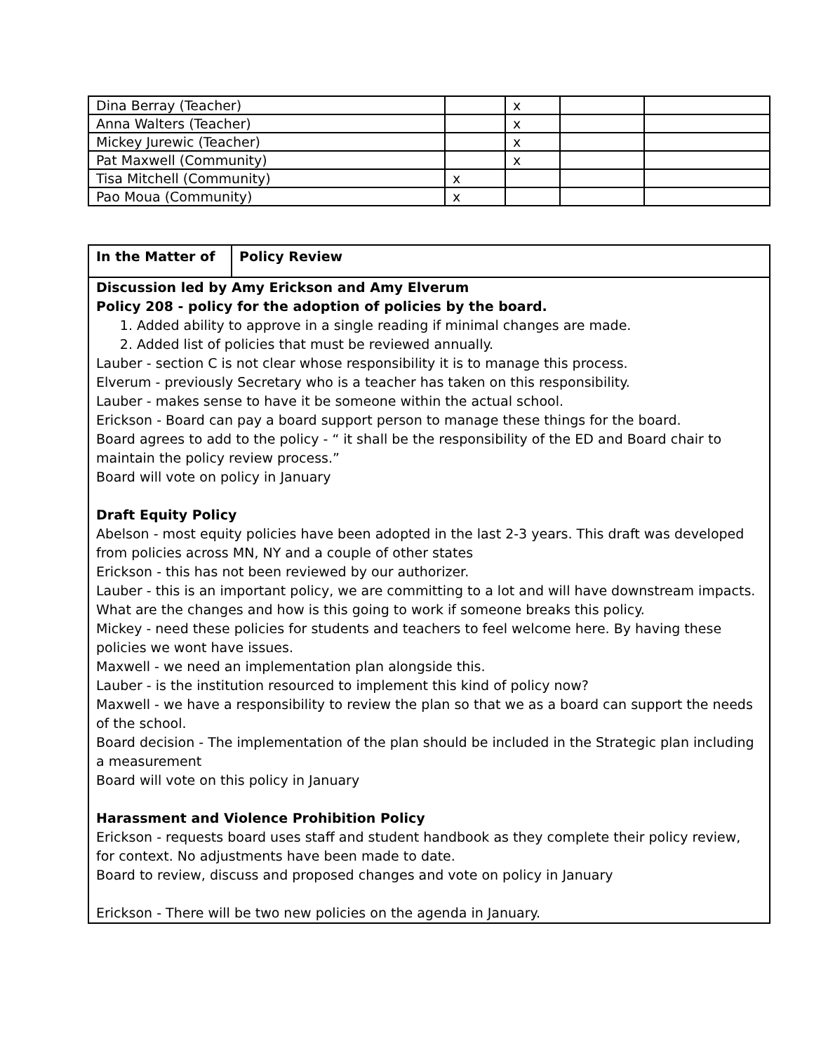| Dina Berray (Teacher) | | x | | |
| Anna Walters (Teacher) | | x | | |
| Mickey Jurewic (Teacher) | | x | | |
| Pat Maxwell (Community) | | x | | |
| Tisa Mitchell (Community) | x | | | |
| Pao Moua (Community) | x | | | |
| In the Matter of | Policy Review |
| Discussion led by Amy Erickson and Amy Elverum Policy 208 - policy for the adoption of policies by the board. 1. Added ability to approve in a single reading if minimal changes are made. 2. Added list of policies that must be reviewed annually. Lauber - section C is not clear whose responsibility it is to manage this process. Elverum - previously Secretary who is a teacher has taken on this responsibility. Lauber - makes sense to have it be someone within the actual school. Erickson - Board can pay a board support person to manage these things for the board. Board agrees to add to the policy - “ it shall be the responsibility of the ED and Board chair to maintain the policy review process.” Board will vote on policy in January Draft Equity Policy Abelson - most equity policies have been adopted in the last 2-3 years. This draft was developed from policies across MN, NY and a couple of other states Erickson - this has not been reviewed by our authorizer. Lauber - this is an important policy, we are committing to a lot and will have downstream impacts. What are the changes and how is this going to work if someone breaks this policy. Mickey - need these policies for students and teachers to feel welcome here. By having these policies we wont have issues. Maxwell - we need an implementation plan alongside this. Lauber - is the institution resourced to implement this kind of policy now? Maxwell - we have a responsibility to review the plan so that we as a board can support the needs of the school. Board decision - The implementation of the plan should be included in the Strategic plan including a measurement Board will vote on this policy in January Harassment and Violence Prohibition Policy Erickson - requests board uses staff and student handbook as they complete their policy review, for context. No adjustments have been made to date. Board to review, discuss and proposed changes and vote on policy in January Erickson - There will be two new policies on the agenda in January. | |